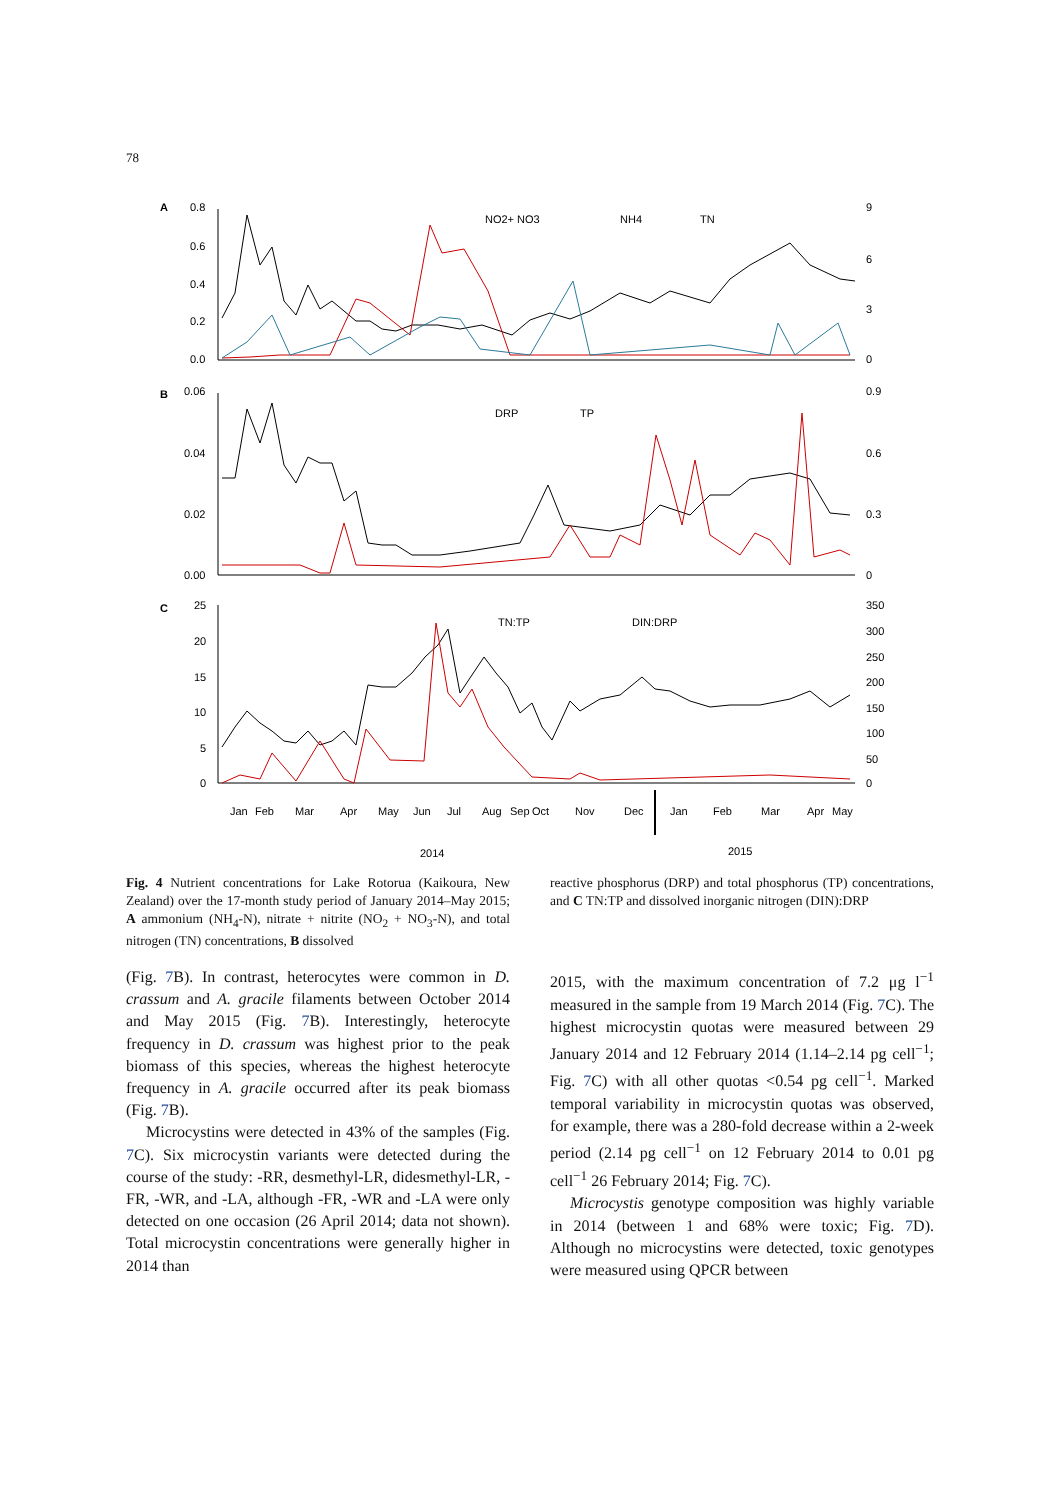78
A
0.8
0.6
0.4
0.2
0.0
NO2+ NO3
NH4
TN
9
6
3
0
B
0.06
0.04
0.02
0.00
DRP
TP
0.9
0.6
0.3
0
C
25
20
15
10
5
0
TN:TP
DIN:DRP
350
300
250
200
150
100
50
0
Jan
Feb
Mar
Apr
May
Jun
Jul
Aug
Sep
Oct
Nov
Dec
Jan
Feb
Mar
Apr
May
2014
2015
Fig. 4 Nutrient concentrations for Lake Rotorua (Kaikoura, New Zealand) over the 17-month study period of January 2014–May 2015; A ammonium (NH<sub>4</sub>-N), nitrate + nitrite (NO<sub>2</sub> + NO<sub>3</sub>-N), and total nitrogen (TN) concentrations, B dissolved
reactive phosphorus (DRP) and total phosphorus (TP) concentrations, and C TN:TP and dissolved inorganic nitrogen (DIN):DRP
(Fig. 7 B). In contrast, heterocytes were common in D. crassum and A. gracile filaments between October 2014 and May 2015 (Fig. 7 B). Interestingly, heterocyte frequency in D. crassum was highest prior to the peak biomass of this species, whereas the highest heterocyte frequency in A. gracile occurred after its peak biomass (Fig. 7 B).
Microcystins were detected in 43% of the samples (Fig. 7 C). Six microcystin variants were detected during the course of the study: -RR, desmethyl-LR, didesmethyl-LR, -FR, -WR, and -LA, although -FR, -WR and -LA were only detected on one occasion (26 April 2014; data not shown). Total microcystin concentrations were generally higher in 2014 than
2015, with the maximum concentration of 7.2 μg l<sup>−1</sup> measured in the sample from 19 March 2014 (Fig. 7 C). The highest microcystin quotas were measured between 29 January 2014 and 12 February 2014 (1.14–2.14 pg cell<sup>−1</sup>; Fig. 7 C) with all other quotas <0.54 pg cell<sup>−1</sup>. Marked temporal variability in microcystin quotas was observed, for example, there was a 280-fold decrease within a 2-week period (2.14 pg cell<sup>−1</sup> on 12 February 2014 to 0.01 pg cell<sup>−1</sup> 26 February 2014; Fig. 7 C).
Microcystis genotype composition was highly variable in 2014 (between 1 and 68% were toxic; Fig. 7 D). Although no microcystins were detected, toxic genotypes were measured using QPCR between